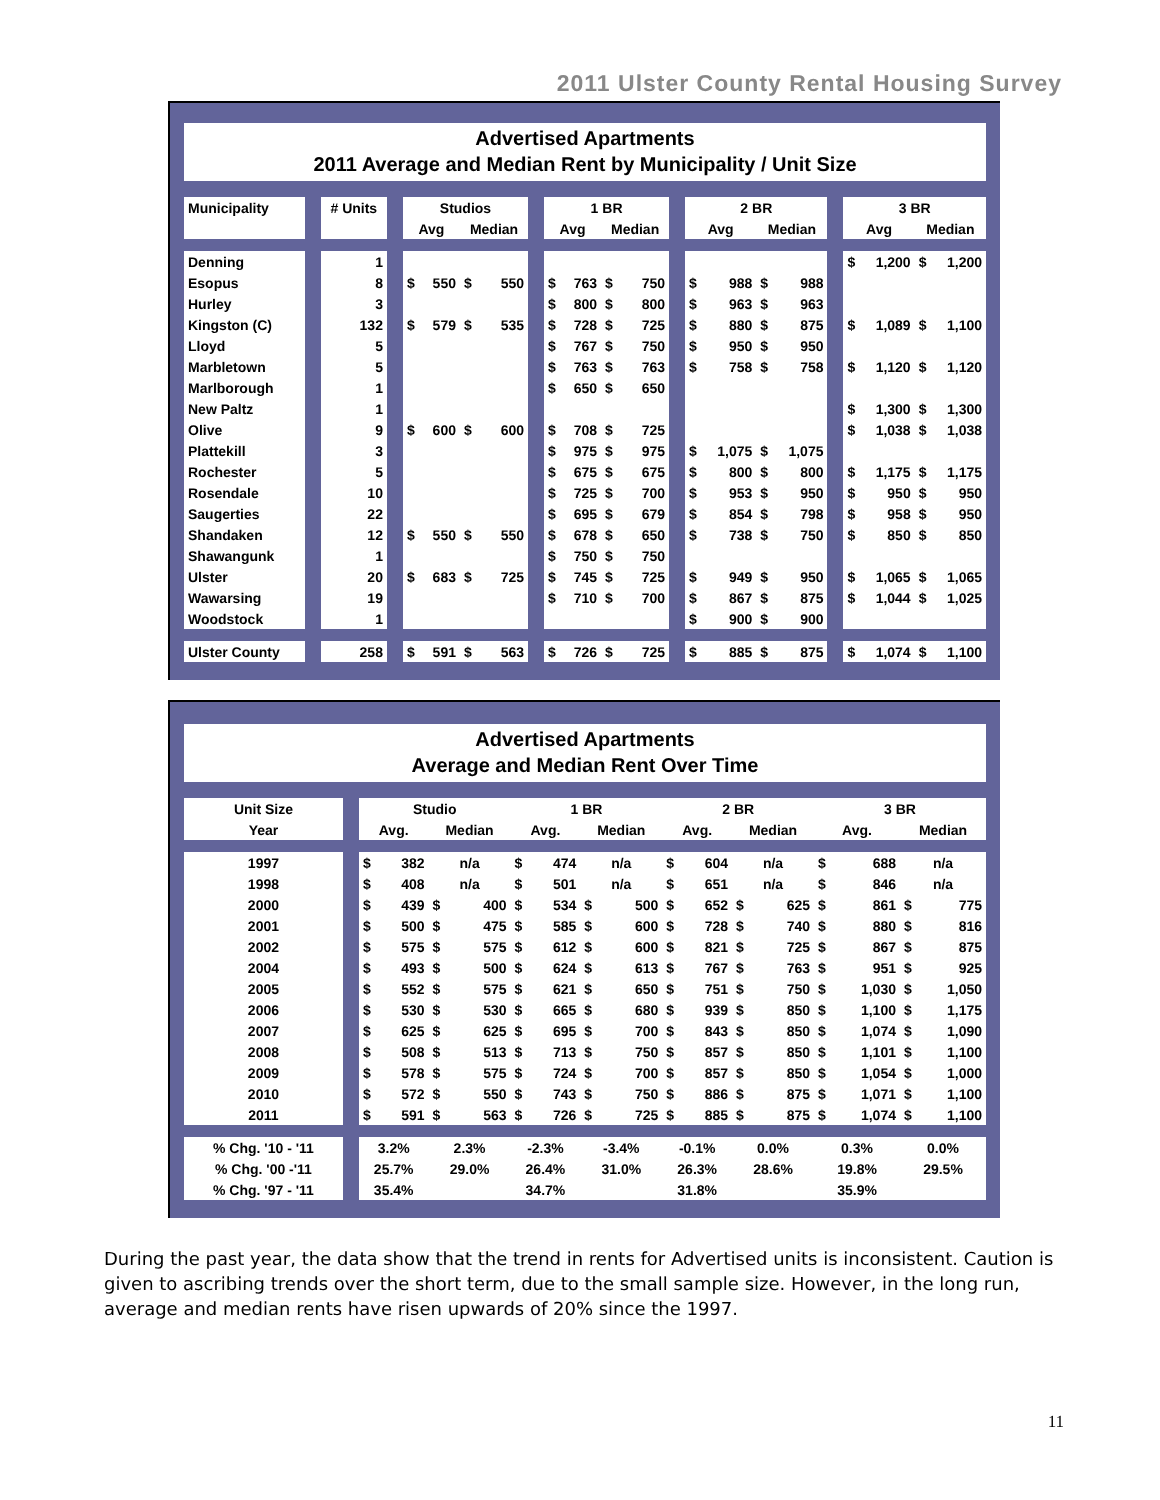2011 Ulster County Rental Housing Survey
Advertised Apartments
2011 Average and Median Rent by Municipality / Unit Size
| Municipality | | # Units | | Studios | | | | | 1 BR | | | | | 2 BR | | | | | 3 BR | | | |
| | | | | Avg | | Median | | | Avg | | Median | | | Avg | | Median | | | Avg | | Median | |
| Denning | | 1 | | | | | | | | | | | | | | | | | $ | 1,200 | $ | 1,200 |
| Esopus | | 8 | | $ | 550 | $ | 550 | | $ | 763 | $ | 750 | | $ | 988 | $ | 988 | | | | | |
| Hurley | | 3 | | | | | | | $ | 800 | $ | 800 | | $ | 963 | $ | 963 | | | | | |
| Kingston (C) | | 132 | | $ | 579 | $ | 535 | | $ | 728 | $ | 725 | | $ | 880 | $ | 875 | | $ | 1,089 | $ | 1,100 |
| Lloyd | | 5 | | | | | | | $ | 767 | $ | 750 | | $ | 950 | $ | 950 | | | | | |
| Marbletown | | 5 | | | | | | | $ | 763 | $ | 763 | | $ | 758 | $ | 758 | | $ | 1,120 | $ | 1,120 |
| Marlborough | | 1 | | | | | | | $ | 650 | $ | 650 | | | | | | | | | | |
| New Paltz | | 1 | | | | | | | | | | | | | | | | | $ | 1,300 | $ | 1,300 |
| Olive | | 9 | | $ | 600 | $ | 600 | | $ | 708 | $ | 725 | | | | | | | $ | 1,038 | $ | 1,038 |
| Plattekill | | 3 | | | | | | | $ | 975 | $ | 975 | | $ | 1,075 | $ | 1,075 | | | | | |
| Rochester | | 5 | | | | | | | $ | 675 | $ | 675 | | $ | 800 | $ | 800 | | $ | 1,175 | $ | 1,175 |
| Rosendale | | 10 | | | | | | | $ | 725 | $ | 700 | | $ | 953 | $ | 950 | | $ | 950 | $ | 950 |
| Saugerties | | 22 | | | | | | | $ | 695 | $ | 679 | | $ | 854 | $ | 798 | | $ | 958 | $ | 950 |
| Shandaken | | 12 | | $ | 550 | $ | 550 | | $ | 678 | $ | 650 | | $ | 738 | $ | 750 | | $ | 850 | $ | 850 |
| Shawangunk | | 1 | | | | | | | $ | 750 | $ | 750 | | | | | | | | | | |
| Ulster | | 20 | | $ | 683 | $ | 725 | | $ | 745 | $ | 725 | | $ | 949 | $ | 950 | | $ | 1,065 | $ | 1,065 |
| Wawarsing | | 19 | | | | | | | $ | 710 | $ | 700 | | $ | 867 | $ | 875 | | $ | 1,044 | $ | 1,025 |
| Woodstock | | 1 | | | | | | | | | | | | $ | 900 | $ | 900 | | | | | |
| Ulster County | | 258 | | $ | 591 | $ | 563 | | $ | 726 | $ | 725 | | $ | 885 | $ | 875 | | $ | 1,074 | $ | 1,100 |
Advertised Apartments
Average and Median Rent Over Time
| Unit Size | | Studio | | | | 1 BR | | | | 2 BR | | | | 3 BR | | | |
| Year | | Avg. | | Median | | Avg. | | Median | | Avg. | | Median | | Avg. | | Median | |
| 1997 | | $ | 382 | n/a | | $ | 474 | n/a | | $ | 604 | n/a | | $ | 688 | n/a | |
| 1998 | | $ | 408 | n/a | | $ | 501 | n/a | | $ | 651 | n/a | | $ | 846 | n/a | |
| 2000 | | $ | 439 | $ | 400 | $ | 534 | $ | 500 | $ | 652 | $ | 625 | $ | 861 | $ | 775 |
| 2001 | | $ | 500 | $ | 475 | $ | 585 | $ | 600 | $ | 728 | $ | 740 | $ | 880 | $ | 816 |
| 2002 | | $ | 575 | $ | 575 | $ | 612 | $ | 600 | $ | 821 | $ | 725 | $ | 867 | $ | 875 |
| 2004 | | $ | 493 | $ | 500 | $ | 624 | $ | 613 | $ | 767 | $ | 763 | $ | 951 | $ | 925 |
| 2005 | | $ | 552 | $ | 575 | $ | 621 | $ | 650 | $ | 751 | $ | 750 | $ | 1,030 | $ | 1,050 |
| 2006 | | $ | 530 | $ | 530 | $ | 665 | $ | 680 | $ | 939 | $ | 850 | $ | 1,100 | $ | 1,175 |
| 2007 | | $ | 625 | $ | 625 | $ | 695 | $ | 700 | $ | 843 | $ | 850 | $ | 1,074 | $ | 1,090 |
| 2008 | | $ | 508 | $ | 513 | $ | 713 | $ | 750 | $ | 857 | $ | 850 | $ | 1,101 | $ | 1,100 |
| 2009 | | $ | 578 | $ | 575 | $ | 724 | $ | 700 | $ | 857 | $ | 850 | $ | 1,054 | $ | 1,000 |
| 2010 | | $ | 572 | $ | 550 | $ | 743 | $ | 750 | $ | 886 | $ | 875 | $ | 1,071 | $ | 1,100 |
| 2011 | | $ | 591 | $ | 563 | $ | 726 | $ | 725 | $ | 885 | $ | 875 | $ | 1,074 | $ | 1,100 |
| % Chg. '10 - '11 | | 3.2% | | 2.3% | | -2.3% | | -3.4% | | -0.1% | | 0.0% | | 0.3% | | 0.0% | |
| % Chg. '00 -'11 | | 25.7% | | 29.0% | | 26.4% | | 31.0% | | 26.3% | | 28.6% | | 19.8% | | 29.5% | |
| % Chg. '97 - '11 | | 35.4% | | | | 34.7% | | | | 31.8% | | | | 35.9% | | | |
During the past year, the data show that the trend in rents for Advertised units is inconsistent. Caution is given to ascribing trends over the short term, due to the small sample size. However, in the long run, average and median rents have risen upwards of 20% since the 1997.
11